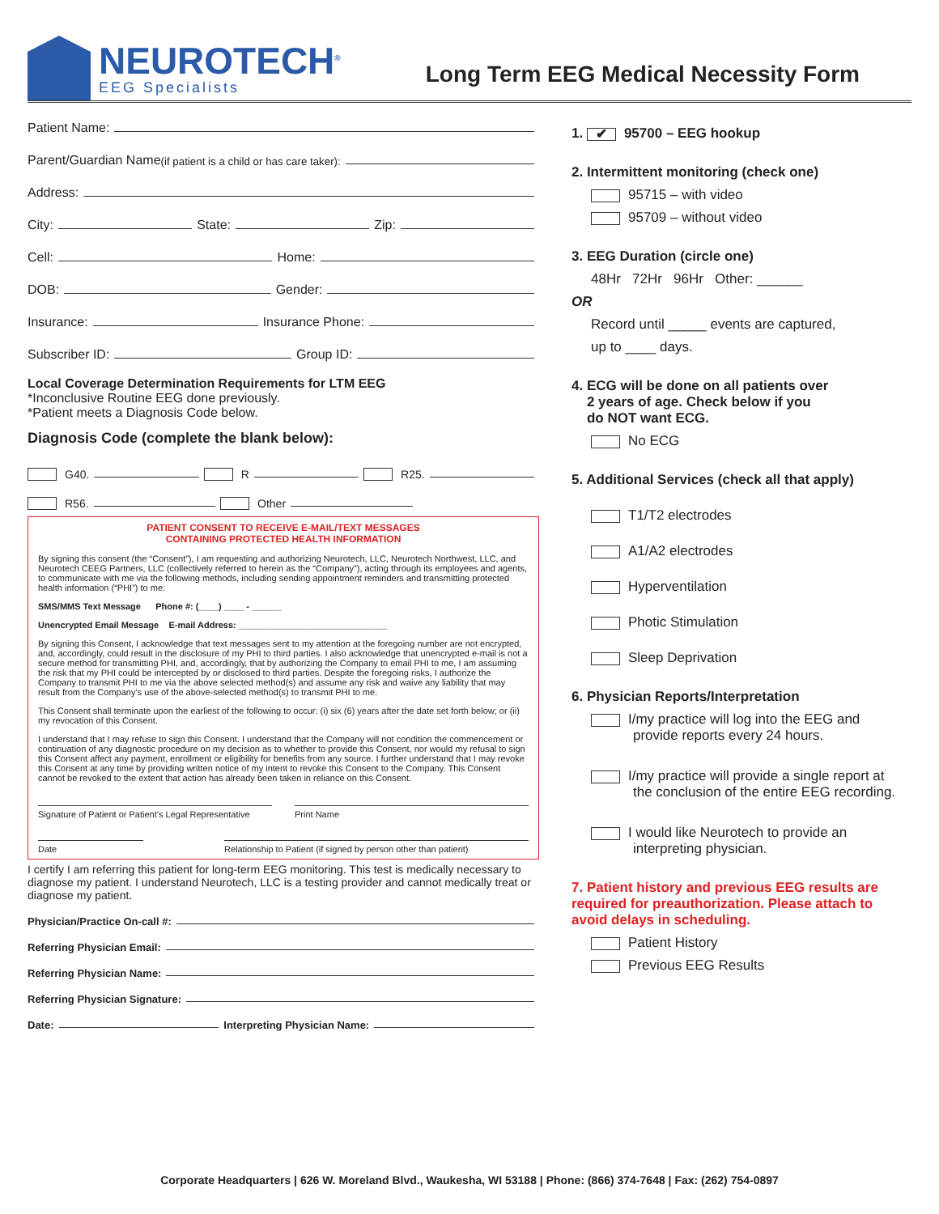NEUROTECH<sup>®</sup>
EEG Specialists
Long Term EEG Medical Necessity Form
Patient Name:
Parent/Guardian Name (if patient is a child or has care taker):
Address:
City: State: Zip:
Cell: Home:
DOB: Gender:
Insurance: Insurance Phone:
Subscriber ID: Group ID:
Local Coverage Determination Requirements for LTM EEG
*Inconclusive Routine EEG done previously.
*Patient meets a Diagnosis Code below.
Diagnosis Code (complete the blank below):
G40. R R25.
R56. Other
PATIENT CONSENT TO RECEIVE E-MAIL/TEXT MESSAGES
CONTAINING PROTECTED HEALTH INFORMATION
By signing this consent (the “Consent”), I am requesting and authorizing Neurotech, LLC, Neurotech Northwest, LLC, and Neurotech CEEG Partners, LLC (collectively referred to herein as the “Company”), acting through its employees and agents, to communicate with me via the following methods, including sending appointment reminders and transmitting protected health information (“PHI”) to me:
SMS/MMS Text Message Phone #: (____) ____ - ______
Unencrypted Email Message E-mail Address: ______________________________
By signing this Consent, I acknowledge that text messages sent to my attention at the foregoing number are not encrypted, and, accordingly, could result in the disclosure of my PHI to third parties. I also acknowledge that unencrypted e-mail is not a secure method for transmitting PHI, and, accordingly, that by authorizing the Company to email PHI to me, I am assuming the risk that my PHI could be intercepted by or disclosed to third parties. Despite the foregoing risks, I authorize the Company to transmit PHI to me via the above selected method(s) and assume any risk and waive any liability that may result from the Company’s use of the above-selected method(s) to transmit PHI to me.
This Consent shall terminate upon the earliest of the following to occur: (i) six (6) years after the date set forth below; or (ii) my revocation of this Consent.
I understand that I may refuse to sign this Consent. I understand that the Company will not condition the commencement or continuation of any diagnostic procedure on my decision as to whether to provide this Consent, nor would my refusal to sign this Consent affect any payment, enrollment or eligibility for benefits from any source. I further understand that I may revoke this Consent at any time by providing written notice of my intent to revoke this Consent to the Company. This Consent cannot be revoked to the extent that action has already been taken in reliance on this Consent.
Signature of Patient or Patient’s Legal Representative
Print Name
Date Relationship to Patient (if signed by person other than patient)
I certify I am referring this patient for long-term EEG monitoring. This test is medically necessary to diagnose my patient. I understand Neurotech, LLC is a testing provider and cannot medically treat or diagnose my patient.
Physician/Practice On-call #:
Referring Physician Email:
Referring Physician Name:
Referring Physician Signature:
Date: Interpreting Physician Name:
1. ✔ 95700 – EEG hookup
2. Intermittent monitoring (check one)
95715 – with video
95709 – without video
3. EEG Duration (circle one)
48Hr 72Hr 96Hr Other: ______
OR
Record until _____ events are captured,
up to ____ days.
4. ECG will be done on all patients over
2 years of age. Check below if you
do NOT want ECG.
No ECG
5. Additional Services (check all that apply)
T1/T2 electrodes
A1/A2 electrodes
Hyperventilation
Photic Stimulation
Sleep Deprivation
6. Physician Reports/Interpretation
I/my practice will log into the EEG and
provide reports every 24 hours.
I/my practice will provide a single report at
the conclusion of the entire EEG recording.
I would like Neurotech to provide an
interpreting physician.
7. Patient history and previous EEG results are required for preauthorization. Please attach to avoid delays in scheduling.
Patient History
Previous EEG Results
Corporate Headquarters | 626 W. Moreland Blvd., Waukesha, WI 53188 | Phone: (866) 374-7648 | Fax: (262) 754-0897